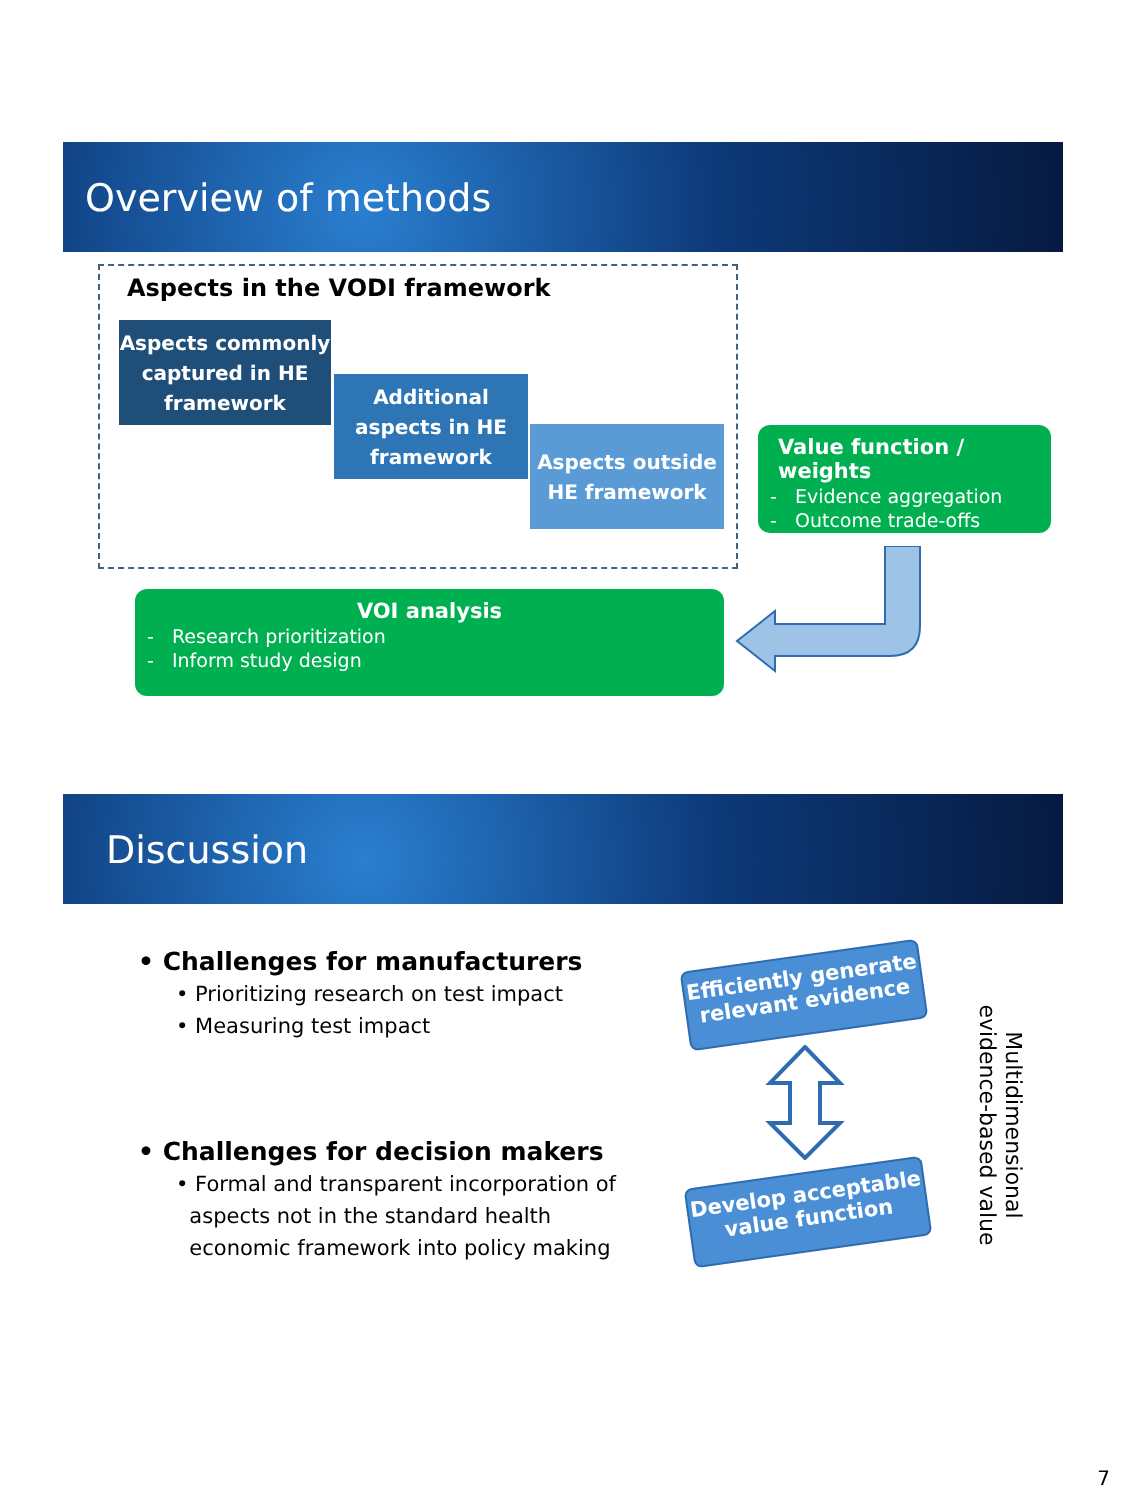Overview of methods
Aspects in the VODI framework
Aspects commonly captured in HE framework
Additional aspects in HE framework
Aspects outside HE framework
Value function / weights
- Evidence aggregation
- Outcome trade-offs
VOI analysis
- Research prioritization
- Inform study design
Discussion
• Challenges for manufacturers
• Prioritizing research on test impact
• Measuring test impact
• Challenges for decision makers
• Formal and transparent incorporation of
aspects not in the standard health
economic framework into policy making
Efficiently generate relevant evidence
Develop acceptable value function
Multidimensional
evidence-based value
7